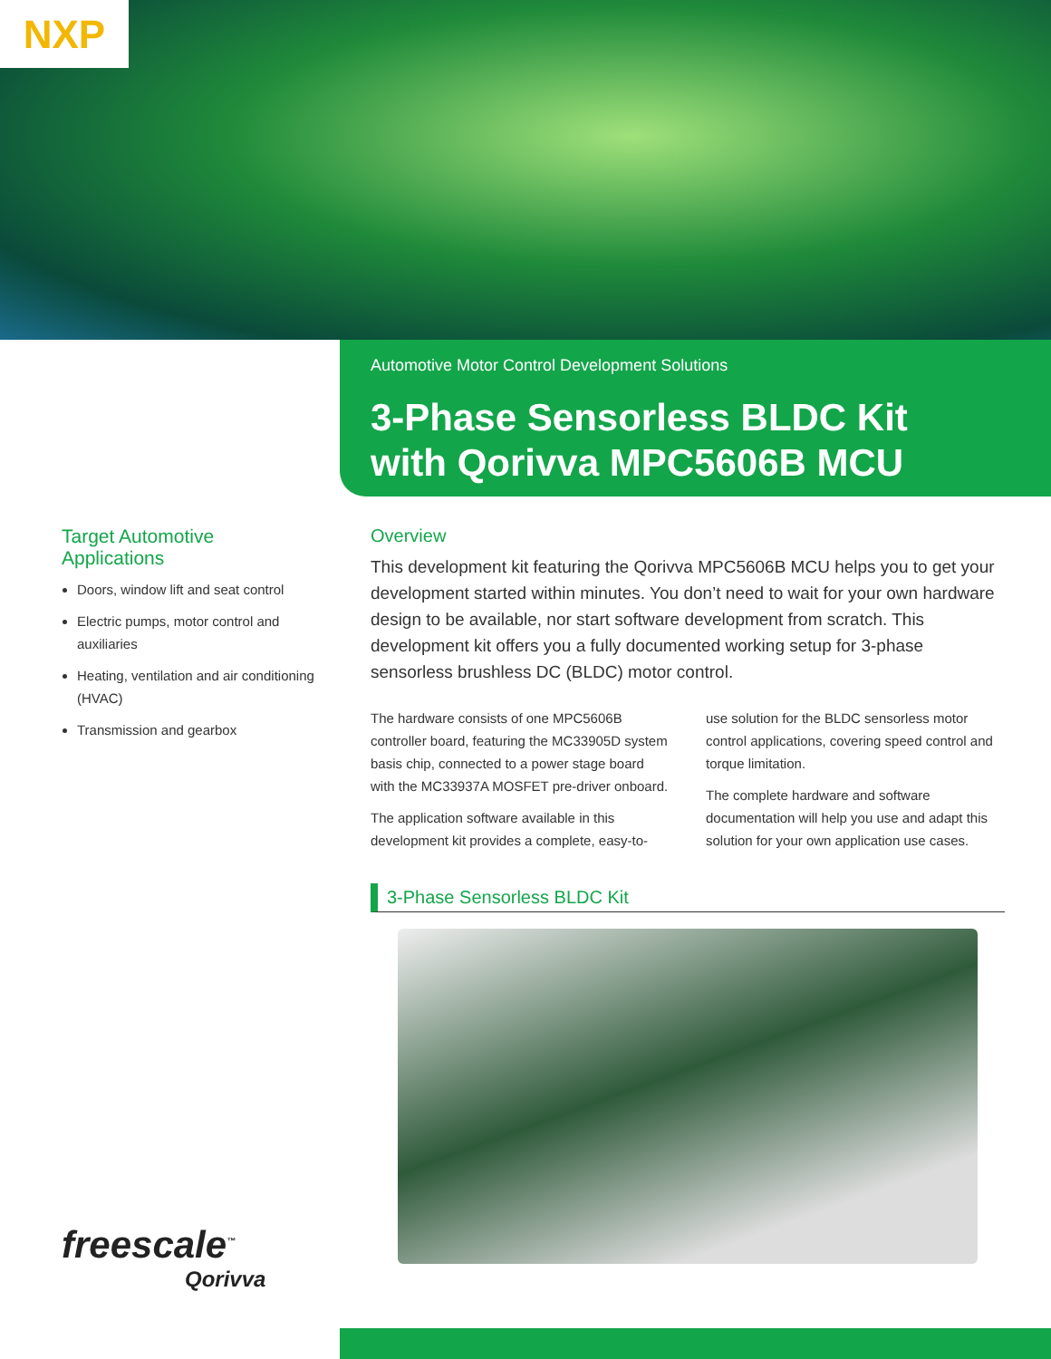NXP
Automotive Motor Control Development Solutions
3-Phase Sensorless BLDC Kit
with Qorivva MPC5606B MCU
Target Automotive
Applications
Doors, window lift and seat control
Electric pumps, motor control and auxiliaries
Heating, ventilation and air conditioning (HVAC)
Transmission and gearbox
Overview
This development kit featuring the Qorivva MPC5606B MCU helps you to get your development started within minutes. You don’t need to wait for your own hardware design to be available, nor start software development from scratch. This development kit offers you a fully documented working setup for 3-phase sensorless brushless DC (BLDC) motor control.
The hardware consists of one MPC5606B controller board, featuring the MC33905D system basis chip, connected to a power stage board with the MC33937A MOSFET pre-driver onboard.
The application software available in this development kit provides a complete, easy-to-use solution for the BLDC sensorless motor control applications, covering speed control and torque limitation.
The complete hardware and software documentation will help you use and adapt this solution for your own application use cases.
3-Phase Sensorless BLDC Kit
freescale<sup>™</sup>
Qorivva